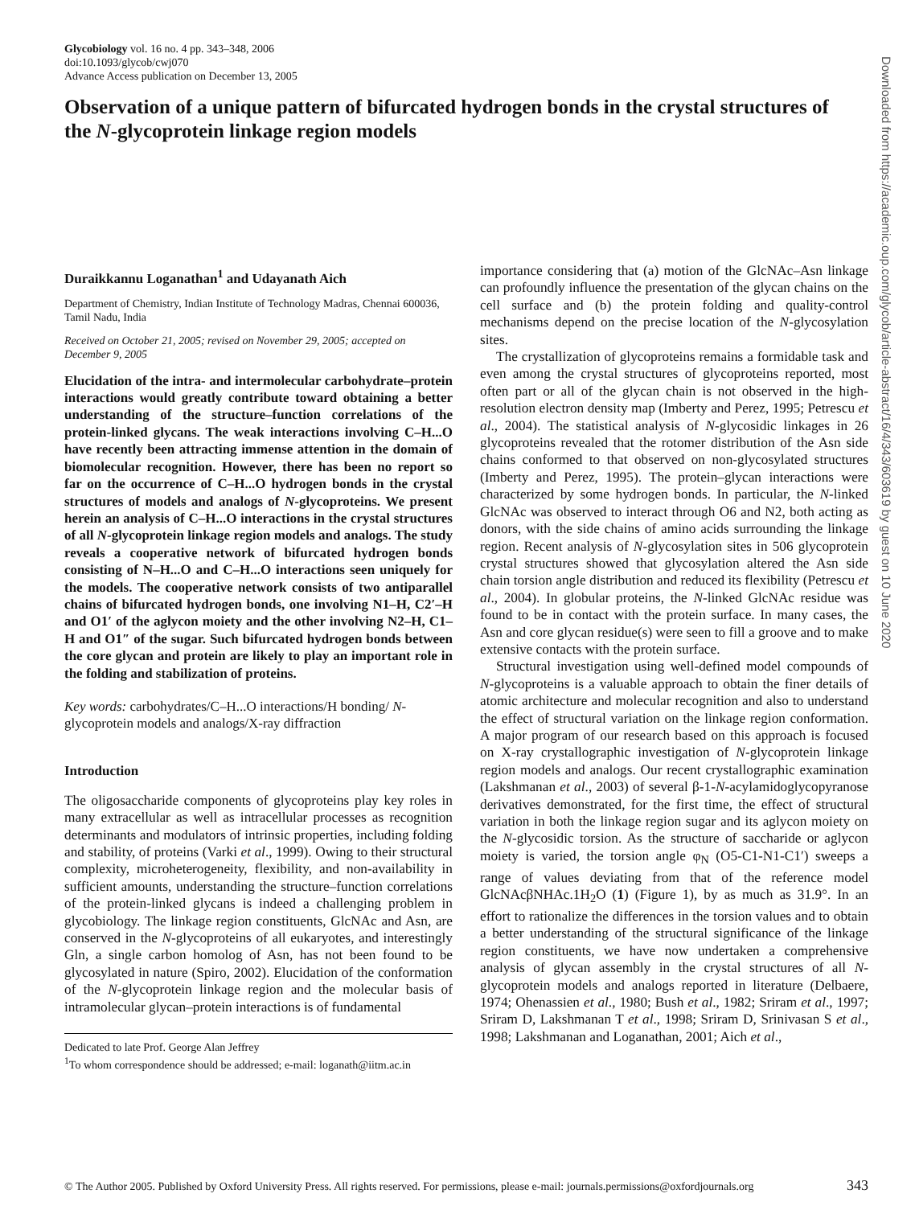Glycobiology vol. 16 no. 4 pp. 343–348, 2006
doi:10.1093/glycob/cwj070
Advance Access publication on December 13, 2005
Observation of a unique pattern of bifurcated hydrogen bonds in the crystal structures of the N-glycoprotein linkage region models
Duraikkannu Loganathan<sup>1</sup> and Udayanath Aich
Department of Chemistry, Indian Institute of Technology Madras, Chennai 600036, Tamil Nadu, India
Received on October 21, 2005; revised on November 29, 2005; accepted on December 9, 2005
Elucidation of the intra- and intermolecular carbohydrate–protein interactions would greatly contribute toward obtaining a better understanding of the structure–function correlations of the protein-linked glycans. The weak interactions involving C–H...O have recently been attracting immense attention in the domain of biomolecular recognition. However, there has been no report so far on the occurrence of C–H...O hydrogen bonds in the crystal structures of models and analogs of N-glycoproteins. We present herein an analysis of C–H...O interactions in the crystal structures of all N-glycoprotein linkage region models and analogs. The study reveals a cooperative network of bifurcated hydrogen bonds consisting of N–H...O and C–H...O interactions seen uniquely for the models. The cooperative network consists of two antiparallel chains of bifurcated hydrogen bonds, one involving N1–H, C2′–H and O1′ of the aglycon moiety and the other involving N2–H, C1–H and O1″ of the sugar. Such bifurcated hydrogen bonds between the core glycan and protein are likely to play an important role in the folding and stabilization of proteins.
Key words: carbohydrates/C–H...O interactions/H bonding/ N-glycoprotein models and analogs/X-ray diffraction
Introduction
The oligosaccharide components of glycoproteins play key roles in many extracellular as well as intracellular processes as recognition determinants and modulators of intrinsic properties, including folding and stability, of proteins (Varki et al., 1999). Owing to their structural complexity, microheterogeneity, flexibility, and non-availability in sufficient amounts, understanding the structure–function correlations of the protein-linked glycans is indeed a challenging problem in glycobiology. The linkage region constituents, GlcNAc and Asn, are conserved in the N-glycoproteins of all eukaryotes, and interestingly Gln, a single carbon homolog of Asn, has not been found to be glycosylated in nature (Spiro, 2002). Elucidation of the conformation of the N-glycoprotein linkage region and the molecular basis of intramolecular glycan–protein interactions is of fundamental
Dedicated to late Prof. George Alan Jeffrey
<sup>1</sup> To whom correspondence should be addressed; e-mail: loganath@iitm.ac.in
importance considering that (a) motion of the GlcNAc–Asn linkage can profoundly influence the presentation of the glycan chains on the cell surface and (b) the protein folding and quality-control mechanisms depend on the precise location of the N-glycosylation sites.
The crystallization of glycoproteins remains a formidable task and even among the crystal structures of glycoproteins reported, most often part or all of the glycan chain is not observed in the high-resolution electron density map (Imberty and Perez, 1995; Petrescu et al., 2004). The statistical analysis of N-glycosidic linkages in 26 glycoproteins revealed that the rotomer distribution of the Asn side chains conformed to that observed on non-glycosylated structures (Imberty and Perez, 1995). The protein–glycan interactions were characterized by some hydrogen bonds. In particular, the N-linked GlcNAc was observed to interact through O6 and N2, both acting as donors, with the side chains of amino acids surrounding the linkage region. Recent analysis of N-glycosylation sites in 506 glycoprotein crystal structures showed that glycosylation altered the Asn side chain torsion angle distribution and reduced its flexibility (Petrescu et al., 2004). In globular proteins, the N-linked GlcNAc residue was found to be in contact with the protein surface. In many cases, the Asn and core glycan residue(s) were seen to fill a groove and to make extensive contacts with the protein surface.
Structural investigation using well-defined model compounds of N-glycoproteins is a valuable approach to obtain the finer details of atomic architecture and molecular recognition and also to understand the effect of structural variation on the linkage region conformation. A major program of our research based on this approach is focused on X-ray crystallographic investigation of N-glycoprotein linkage region models and analogs. Our recent crystallographic examination (Lakshmanan et al., 2003) of several β-1-N-acylamidoglycopyranose derivatives demonstrated, for the first time, the effect of structural variation in both the linkage region sugar and its aglycon moiety on the N-glycosidic torsion. As the structure of saccharide or aglycon moiety is varied, the torsion angle φ<sub>N</sub> (O5-C1-N1-C1′) sweeps a range of values deviating from that of the reference model GlcNAcβNHAc.1H<sub>2</sub>O (1) (Figure 1), by as much as 31.9°. In an effort to rationalize the differences in the torsion values and to obtain a better understanding of the structural significance of the linkage region constituents, we have now undertaken a comprehensive analysis of glycan assembly in the crystal structures of all N-glycoprotein models and analogs reported in literature (Delbaere, 1974; Ohenassien et al., 1980; Bush et al., 1982; Sriram et al., 1997; Sriram D, Lakshmanan T et al., 1998; Sriram D, Srinivasan S et al., 1998; Lakshmanan and Loganathan, 2001; Aich et al.,
Downloaded from https://academic.oup.com/glycob/article-abstract/16/4/343/603619 by guest on 10 June 2020
© The Author 2005. Published by Oxford University Press. All rights reserved. For permissions, please e-mail: journals.permissions@oxfordjournals.org 343